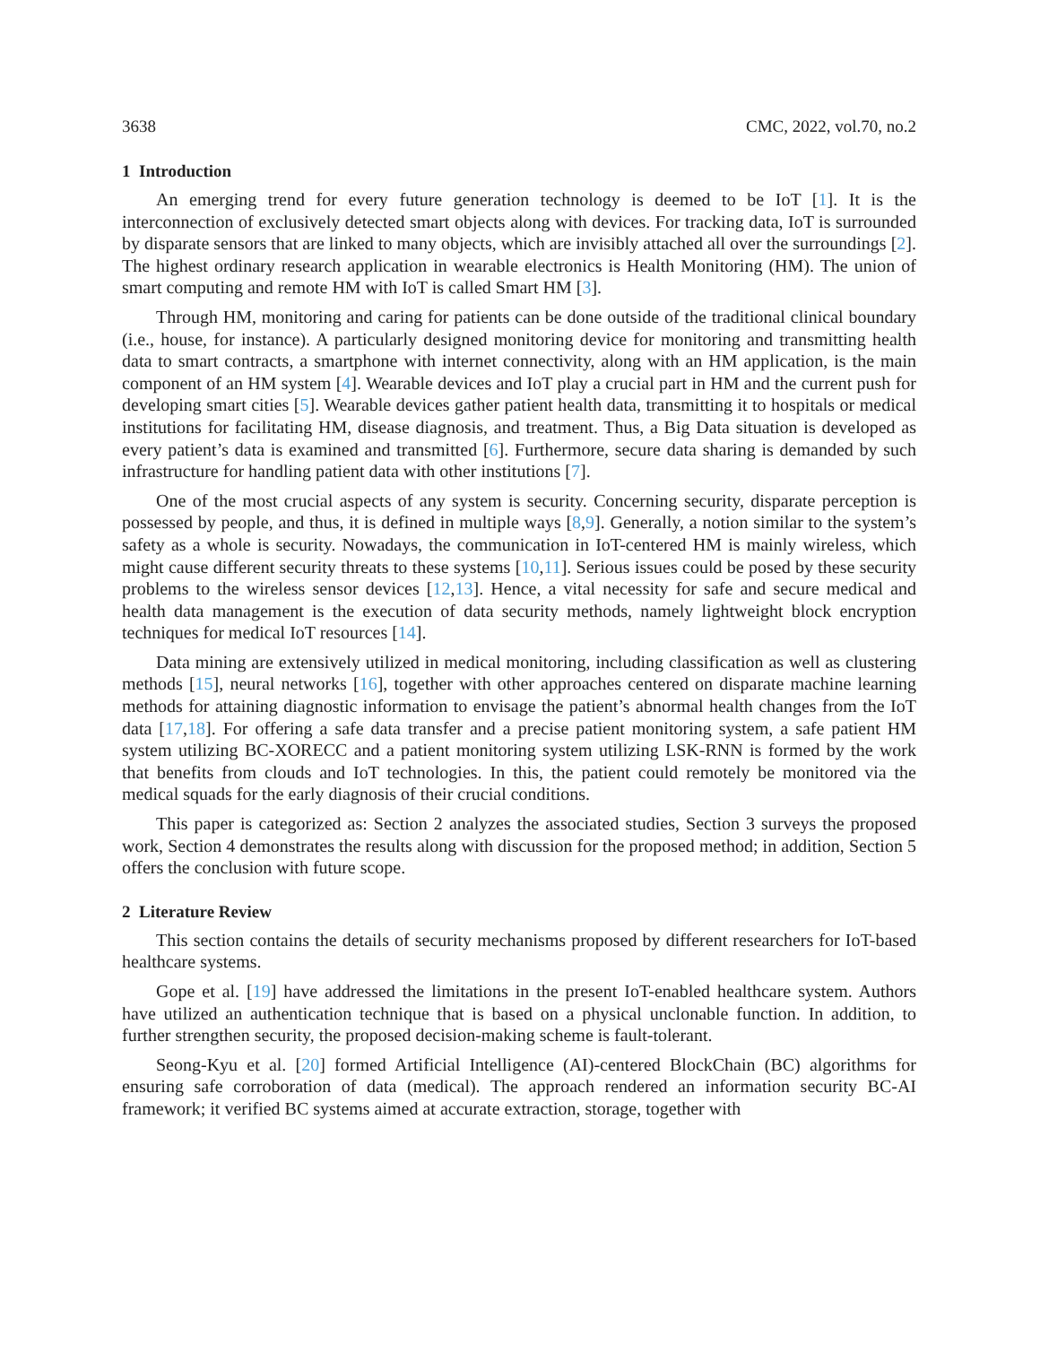3638 CMC, 2022, vol.70, no.2
1 Introduction
An emerging trend for every future generation technology is deemed to be IoT [1]. It is the interconnection of exclusively detected smart objects along with devices. For tracking data, IoT is surrounded by disparate sensors that are linked to many objects, which are invisibly attached all over the surroundings [2]. The highest ordinary research application in wearable electronics is Health Monitoring (HM). The union of smart computing and remote HM with IoT is called Smart HM [3].
Through HM, monitoring and caring for patients can be done outside of the traditional clinical boundary (i.e., house, for instance). A particularly designed monitoring device for monitoring and transmitting health data to smart contracts, a smartphone with internet connectivity, along with an HM application, is the main component of an HM system [4]. Wearable devices and IoT play a crucial part in HM and the current push for developing smart cities [5]. Wearable devices gather patient health data, transmitting it to hospitals or medical institutions for facilitating HM, disease diagnosis, and treatment. Thus, a Big Data situation is developed as every patient’s data is examined and transmitted [6]. Furthermore, secure data sharing is demanded by such infrastructure for handling patient data with other institutions [7].
One of the most crucial aspects of any system is security. Concerning security, disparate perception is possessed by people, and thus, it is defined in multiple ways [8,9]. Generally, a notion similar to the system’s safety as a whole is security. Nowadays, the communication in IoT-centered HM is mainly wireless, which might cause different security threats to these systems [10,11]. Serious issues could be posed by these security problems to the wireless sensor devices [12,13]. Hence, a vital necessity for safe and secure medical and health data management is the execution of data security methods, namely lightweight block encryption techniques for medical IoT resources [14].
Data mining are extensively utilized in medical monitoring, including classification as well as clustering methods [15], neural networks [16], together with other approaches centered on disparate machine learning methods for attaining diagnostic information to envisage the patient’s abnormal health changes from the IoT data [17,18]. For offering a safe data transfer and a precise patient monitoring system, a safe patient HM system utilizing BC-XORECC and a patient monitoring system utilizing LSK-RNN is formed by the work that benefits from clouds and IoT technologies. In this, the patient could remotely be monitored via the medical squads for the early diagnosis of their crucial conditions.
This paper is categorized as: Section 2 analyzes the associated studies, Section 3 surveys the proposed work, Section 4 demonstrates the results along with discussion for the proposed method; in addition, Section 5 offers the conclusion with future scope.
2 Literature Review
This section contains the details of security mechanisms proposed by different researchers for IoT-based healthcare systems.
Gope et al. [19] have addressed the limitations in the present IoT-enabled healthcare system. Authors have utilized an authentication technique that is based on a physical unclonable function. In addition, to further strengthen security, the proposed decision-making scheme is fault-tolerant.
Seong-Kyu et al. [20] formed Artificial Intelligence (AI)-centered BlockChain (BC) algorithms for ensuring safe corroboration of data (medical). The approach rendered an information security BC-AI framework; it verified BC systems aimed at accurate extraction, storage, together with